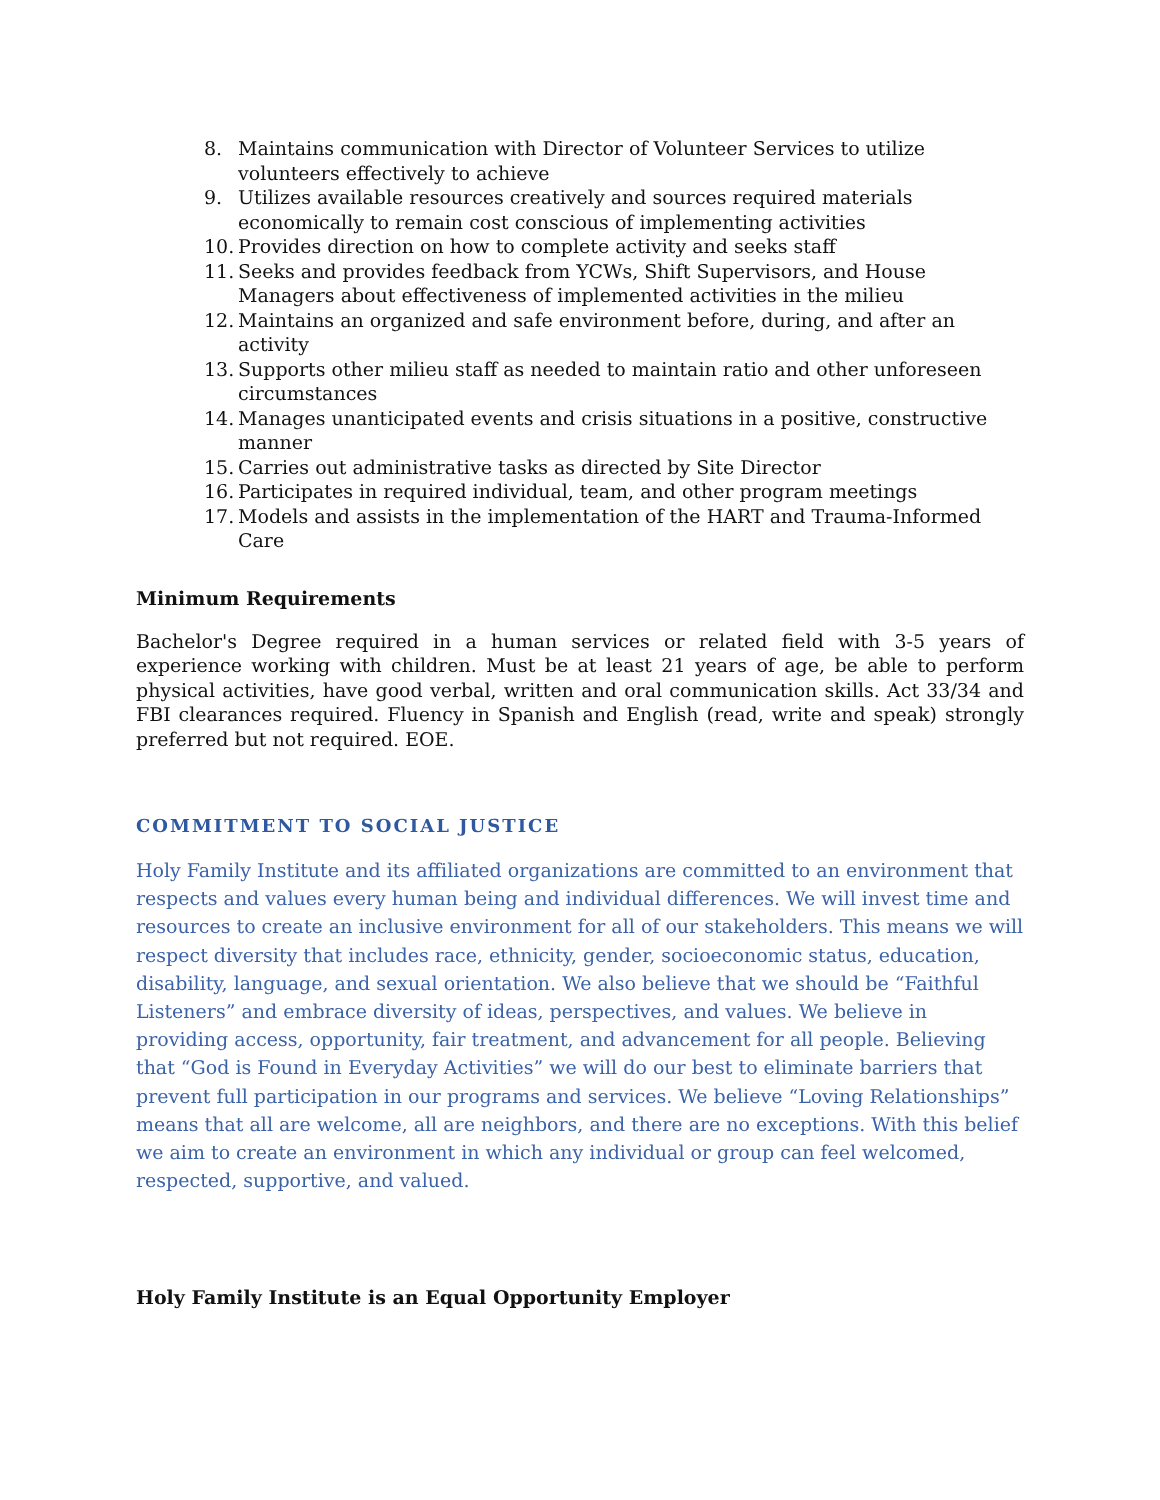8. Maintains communication with Director of Volunteer Services to utilize volunteers effectively to achieve
9. Utilizes available resources creatively and sources required materials economically to remain cost conscious of implementing activities
10. Provides direction on how to complete activity and seeks staff
11. Seeks and provides feedback from YCWs, Shift Supervisors, and House Managers about effectiveness of implemented activities in the milieu
12. Maintains an organized and safe environment before, during, and after an activity
13. Supports other milieu staff as needed to maintain ratio and other unforeseen circumstances
14. Manages unanticipated events and crisis situations in a positive, constructive manner
15. Carries out administrative tasks as directed by Site Director
16. Participates in required individual, team, and other program meetings
17. Models and assists in the implementation of the HART and Trauma-Informed Care
Minimum Requirements
Bachelor's Degree required in a human services or related field with 3-5 years of experience working with children. Must be at least 21 years of age, be able to perform physical activities, have good verbal, written and oral communication skills. Act 33/34 and FBI clearances required. Fluency in Spanish and English (read, write and speak) strongly preferred but not required. EOE.
COMMITMENT TO SOCIAL JUSTICE
Holy Family Institute and its affiliated organizations are committed to an environment that respects and values every human being and individual differences. We will invest time and resources to create an inclusive environment for all of our stakeholders. This means we will respect diversity that includes race, ethnicity, gender, socioeconomic status, education, disability, language, and sexual orientation. We also believe that we should be “Faithful Listeners” and embrace diversity of ideas, perspectives, and values. We believe in providing access, opportunity, fair treatment, and advancement for all people. Believing that “God is Found in Everyday Activities” we will do our best to eliminate barriers that prevent full participation in our programs and services. We believe “Loving Relationships” means that all are welcome, all are neighbors, and there are no exceptions. With this belief we aim to create an environment in which any individual or group can feel welcomed, respected, supportive, and valued.
Holy Family Institute is an Equal Opportunity Employer